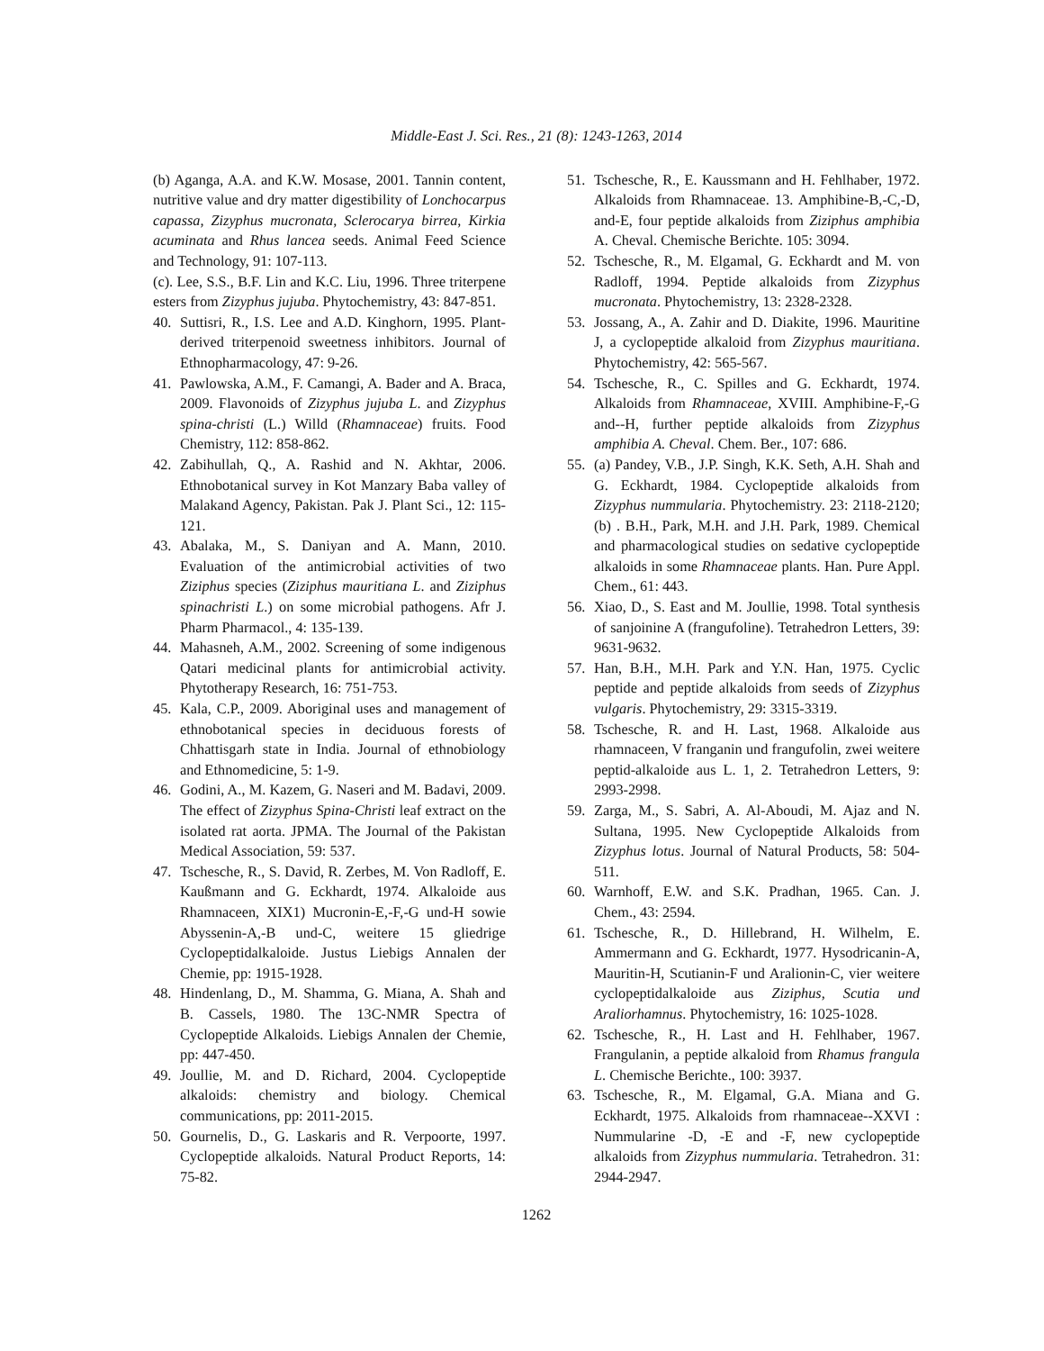Middle-East J. Sci. Res., 21 (8): 1243-1263, 2014
(b) Aganga, A.A. and K.W. Mosase, 2001. Tannin content, nutritive value and dry matter digestibility of Lonchocarpus capassa, Zizyphus mucronata, Sclerocarya birrea, Kirkia acuminata and Rhus lancea seeds. Animal Feed Science and Technology, 91: 107-113.
(c). Lee, S.S., B.F. Lin and K.C. Liu, 1996. Three triterpene esters from Zizyphus jujuba. Phytochemistry, 43: 847-851.
40. Suttisri, R., I.S. Lee and A.D. Kinghorn, 1995. Plant-derived triterpenoid sweetness inhibitors. Journal of Ethnopharmacology, 47: 9-26.
41. Pawlowska, A.M., F. Camangi, A. Bader and A. Braca, 2009. Flavonoids of Zizyphus jujuba L. and Zizyphus spina-christi (L.) Willd (Rhamnaceae) fruits. Food Chemistry, 112: 858-862.
42. Zabihullah, Q., A. Rashid and N. Akhtar, 2006. Ethnobotanical survey in Kot Manzary Baba valley of Malakand Agency, Pakistan. Pak J. Plant Sci., 12: 115-121.
43. Abalaka, M., S. Daniyan and A. Mann, 2010. Evaluation of the antimicrobial activities of two Ziziphus species (Ziziphus mauritiana L. and Ziziphus spinachristi L.) on some microbial pathogens. Afr J. Pharm Pharmacol., 4: 135-139.
44. Mahasneh, A.M., 2002. Screening of some indigenous Qatari medicinal plants for antimicrobial activity. Phytotherapy Research, 16: 751-753.
45. Kala, C.P., 2009. Aboriginal uses and management of ethnobotanical species in deciduous forests of Chhattisgarh state in India. Journal of ethnobiology and Ethnomedicine, 5: 1-9.
46. Godini, A., M. Kazem, G. Naseri and M. Badavi, 2009. The effect of Zizyphus Spina-Christi leaf extract on the isolated rat aorta. JPMA. The Journal of the Pakistan Medical Association, 59: 537.
47. Tschesche, R., S. David, R. Zerbes, M. Von Radloff, E. Kaußmann and G. Eckhardt, 1974. Alkaloide aus Rhamnaceen, XIX1) Mucronin-E,-F,-G und-H sowie Abyssenin-A,-B und-C, weitere 15 gliedrige Cyclopeptidalkaloide. Justus Liebigs Annalen der Chemie, pp: 1915-1928.
48. Hindenlang, D., M. Shamma, G. Miana, A. Shah and B. Cassels, 1980. The 13C-NMR Spectra of Cyclopeptide Alkaloids. Liebigs Annalen der Chemie, pp: 447-450.
49. Joullie, M. and D. Richard, 2004. Cyclopeptide alkaloids: chemistry and biology. Chemical communications, pp: 2011-2015.
50. Gournelis, D., G. Laskaris and R. Verpoorte, 1997. Cyclopeptide alkaloids. Natural Product Reports, 14: 75-82.
51. Tschesche, R., E. Kaussmann and H. Fehlhaber, 1972. Alkaloids from Rhamnaceae. 13. Amphibine-B,-C,-D, and-E, four peptide alkaloids from Ziziphus amphibia A. Cheval. Chemische Berichte. 105: 3094.
52. Tschesche, R., M. Elgamal, G. Eckhardt and M. von Radloff, 1994. Peptide alkaloids from Zizyphus mucronata. Phytochemistry, 13: 2328-2328.
53. Jossang, A., A. Zahir and D. Diakite, 1996. Mauritine J, a cyclopeptide alkaloid from Zizyphus mauritiana. Phytochemistry, 42: 565-567.
54. Tschesche, R., C. Spilles and G. Eckhardt, 1974. Alkaloids from Rhamnaceae, XVIII. Amphibine-F,-G and--H, further peptide alkaloids from Zizyphus amphibia A. Cheval. Chem. Ber., 107: 686.
55. (a) Pandey, V.B., J.P. Singh, K.K. Seth, A.H. Shah and G. Eckhardt, 1984. Cyclopeptide alkaloids from Zizyphus nummularia. Phytochemistry. 23: 2118-2120; (b) . B.H., Park, M.H. and J.H. Park, 1989. Chemical and pharmacological studies on sedative cyclopeptide alkaloids in some Rhamnaceae plants. Han. Pure Appl. Chem., 61: 443.
56. Xiao, D., S. East and M. Joullie, 1998. Total synthesis of sanjoinine A (frangufoline). Tetrahedron Letters, 39: 9631-9632.
57. Han, B.H., M.H. Park and Y.N. Han, 1975. Cyclic peptide and peptide alkaloids from seeds of Zizyphus vulgaris. Phytochemistry, 29: 3315-3319.
58. Tschesche, R. and H. Last, 1968. Alkaloide aus rhamnaceen, V franganin und frangufolin, zwei weitere peptid-alkaloide aus L. 1, 2. Tetrahedron Letters, 9: 2993-2998.
59. Zarga, M., S. Sabri, A. Al-Aboudi, M. Ajaz and N. Sultana, 1995. New Cyclopeptide Alkaloids from Zizyphus lotus. Journal of Natural Products, 58: 504-511.
60. Warnhoff, E.W. and S.K. Pradhan, 1965. Can. J. Chem., 43: 2594.
61. Tschesche, R., D. Hillebrand, H. Wilhelm, E. Ammermann and G. Eckhardt, 1977. Hysodricanin-A, Mauritin-H, Scutianin-F und Aralionin-C, vier weitere cyclopeptidalkaloide aus Ziziphus, Scutia und Araliorhamnus. Phytochemistry, 16: 1025-1028.
62. Tschesche, R., H. Last and H. Fehlhaber, 1967. Frangulanin, a peptide alkaloid from Rhamus frangula L. Chemische Berichte., 100: 3937.
63. Tschesche, R., M. Elgamal, G.A. Miana and G. Eckhardt, 1975. Alkaloids from rhamnaceae--XXVI : Nummularine -D, -E and -F, new cyclopeptide alkaloids from Zizyphus nummularia. Tetrahedron. 31: 2944-2947.
1262